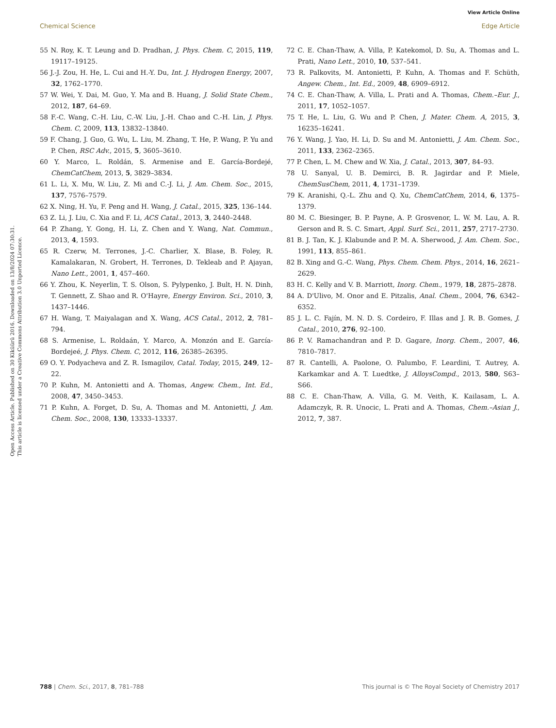View Article Online
Chemical Science Edge Article
Open Access Article. Published on 30 Kiküürü 2016. Downloaded on 13/8/2024 07:30:31.
This article is licensed under a Creative Commons Attribution 3.0 Unported Licence.
55 N. Roy, K. T. Leung and D. Pradhan, J. Phys. Chem. C, 2015, 119, 19117–19125.
56 J.-J. Zou, H. He, L. Cui and H.-Y. Du, Int. J. Hydrogen Energy, 2007, 32, 1762–1770.
57 W. Wei, Y. Dai, M. Guo, Y. Ma and B. Huang, J. Solid State Chem., 2012, 187, 64–69.
58 F.-C. Wang, C.-H. Liu, C.-W. Liu, J.-H. Chao and C.-H. Lin, J. Phys. Chem. C, 2009, 113, 13832–13840.
59 F. Chang, J. Guo, G. Wu, L. Liu, M. Zhang, T. He, P. Wang, P. Yu and P. Chen, RSC Adv., 2015, 5, 3605–3610.
60 Y. Marco, L. Roldán, S. Armenise and E. García-Bordejé, ChemCatChem, 2013, 5, 3829–3834.
61 L. Li, X. Mu, W. Liu, Z. Mi and C.-J. Li, J. Am. Chem. Soc., 2015, 137, 7576–7579.
62 X. Ning, H. Yu, F. Peng and H. Wang, J. Catal., 2015, 325, 136–144.
63 Z. Li, J. Liu, C. Xia and F. Li, ACS Catal., 2013, 3, 2440–2448.
64 P. Zhang, Y. Gong, H. Li, Z. Chen and Y. Wang, Nat. Commun., 2013, 4, 1593.
65 R. Czerw, M. Terrones, J.-C. Charlier, X. Blase, B. Foley, R. Kamalakaran, N. Grobert, H. Terrones, D. Tekleab and P. Ajayan, Nano Lett., 2001, 1, 457–460.
66 Y. Zhou, K. Neyerlin, T. S. Olson, S. Pylypenko, J. Bult, H. N. Dinh, T. Gennett, Z. Shao and R. O'Hayre, Energy Environ. Sci., 2010, 3, 1437–1446.
67 H. Wang, T. Maiyalagan and X. Wang, ACS Catal., 2012, 2, 781–794.
68 S. Armenise, L. Roldaán, Y. Marco, A. Monzón and E. García-Bordejeé, J. Phys. Chem. C, 2012, 116, 26385–26395.
69 O. Y. Podyacheva and Z. R. Ismagilov, Catal. Today, 2015, 249, 12–22.
70 P. Kuhn, M. Antonietti and A. Thomas, Angew. Chem., Int. Ed., 2008, 47, 3450–3453.
71 P. Kuhn, A. Forget, D. Su, A. Thomas and M. Antonietti, J. Am. Chem. Soc., 2008, 130, 13333–13337.
72 C. E. Chan-Thaw, A. Villa, P. Katekomol, D. Su, A. Thomas and L. Prati, Nano Lett., 2010, 10, 537–541.
73 R. Palkovits, M. Antonietti, P. Kuhn, A. Thomas and F. Schüth, Angew. Chem., Int. Ed., 2009, 48, 6909–6912.
74 C. E. Chan-Thaw, A. Villa, L. Prati and A. Thomas, Chem.–Eur. J., 2011, 17, 1052–1057.
75 T. He, L. Liu, G. Wu and P. Chen, J. Mater. Chem. A, 2015, 3, 16235–16241.
76 Y. Wang, J. Yao, H. Li, D. Su and M. Antonietti, J. Am. Chem. Soc., 2011, 133, 2362–2365.
77 P. Chen, L. M. Chew and W. Xia, J. Catal., 2013, 307, 84–93.
78 U. Sanyal, U. B. Demirci, B. R. Jagirdar and P. Miele, ChemSusChem, 2011, 4, 1731–1739.
79 K. Aranishi, Q.-L. Zhu and Q. Xu, ChemCatChem, 2014, 6, 1375–1379.
80 M. C. Biesinger, B. P. Payne, A. P. Grosvenor, L. W. M. Lau, A. R. Gerson and R. S. C. Smart, Appl. Surf. Sci., 2011, 257, 2717–2730.
81 B. J. Tan, K. J. Klabunde and P. M. A. Sherwood, J. Am. Chem. Soc., 1991, 113, 855–861.
82 B. Xing and G.-C. Wang, Phys. Chem. Chem. Phys., 2014, 16, 2621–2629.
83 H. C. Kelly and V. B. Marriott, Inorg. Chem., 1979, 18, 2875–2878.
84 A. D'Ulivo, M. Onor and E. Pitzalis, Anal. Chem., 2004, 76, 6342–6352.
85 J. L. C. Fajín, M. N. D. S. Cordeiro, F. Illas and J. R. B. Gomes, J. Catal., 2010, 276, 92–100.
86 P. V. Ramachandran and P. D. Gagare, Inorg. Chem., 2007, 46, 7810–7817.
87 R. Cantelli, A. Paolone, O. Palumbo, F. Leardini, T. Autrey, A. Karkamkar and A. T. Luedtke, J. AlloysCompd., 2013, 580, S63–S66.
88 C. E. Chan-Thaw, A. Villa, G. M. Veith, K. Kailasam, L. A. Adamczyk, R. R. Unocic, L. Prati and A. Thomas, Chem.–Asian J., 2012, 7, 387.
788 | Chem. Sci., 2017, 8, 781–788 This journal is © The Royal Society of Chemistry 2017